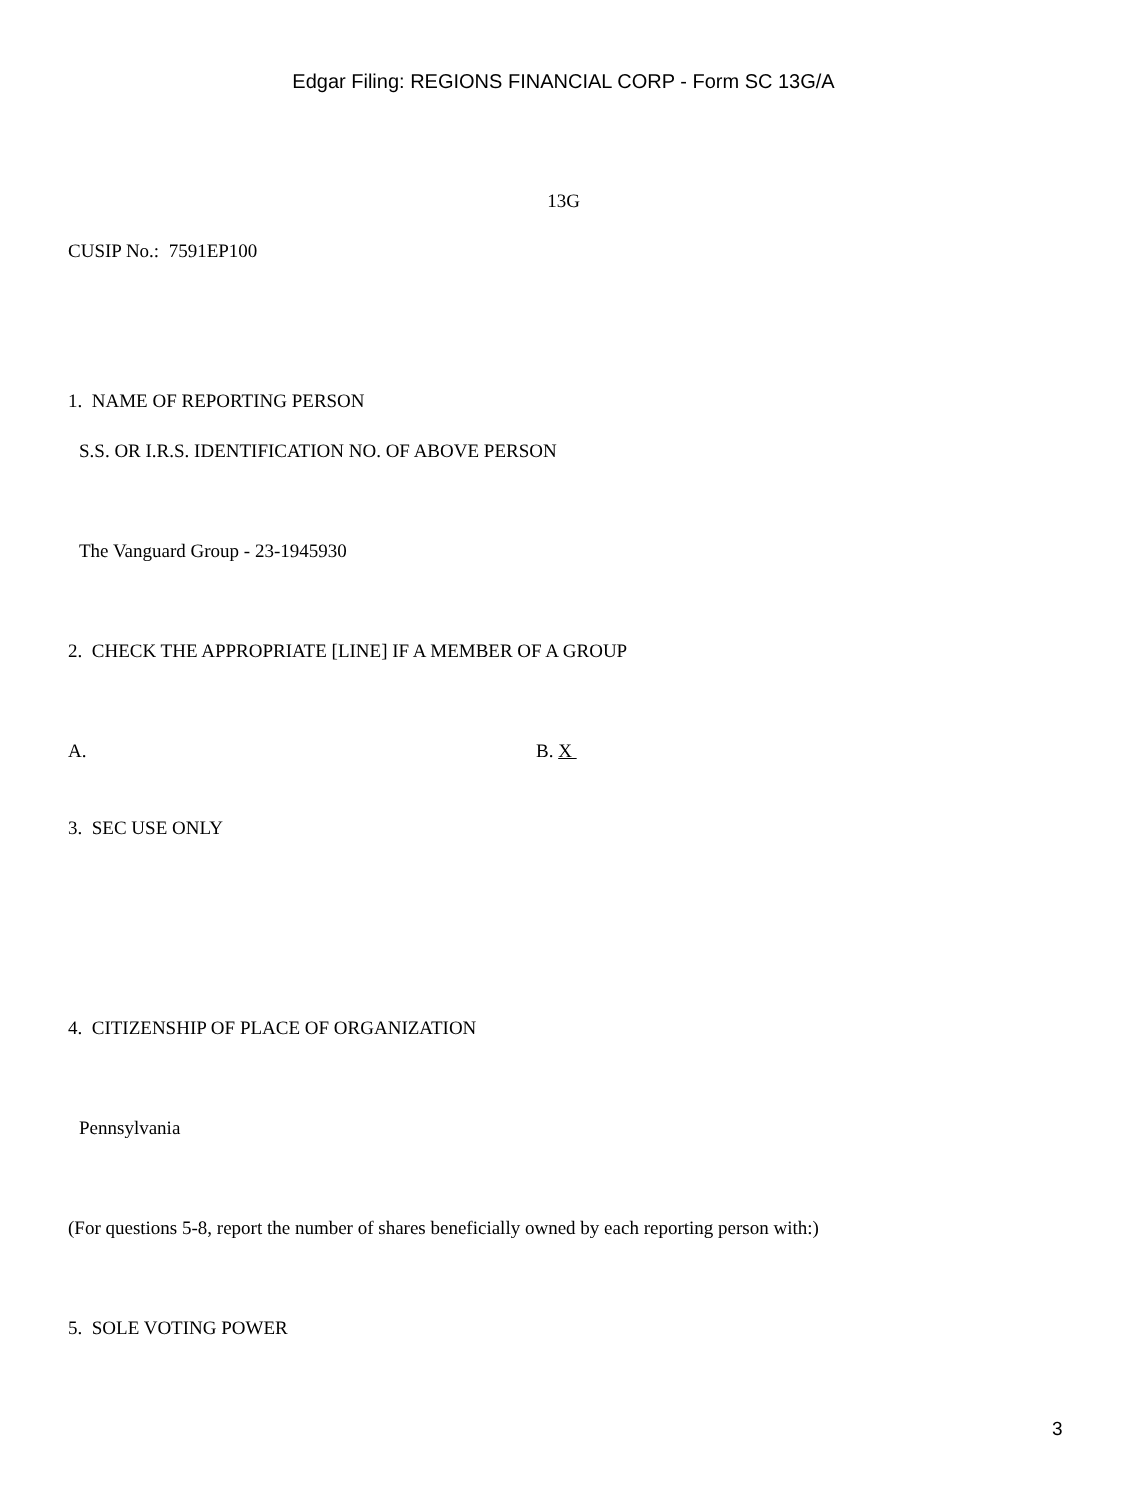Edgar Filing: REGIONS FINANCIAL CORP - Form SC 13G/A
13G
CUSIP No.: 7591EP100
1. NAME OF REPORTING PERSON
S.S. OR I.R.S. IDENTIFICATION NO. OF ABOVE PERSON
The Vanguard Group - 23-1945930
2. CHECK THE APPROPRIATE [LINE] IF A MEMBER OF A GROUP
A. B. X
3. SEC USE ONLY
4. CITIZENSHIP OF PLACE OF ORGANIZATION
Pennsylvania
(For questions 5-8, report the number of shares beneficially owned by each reporting person with:)
5. SOLE VOTING POWER
3